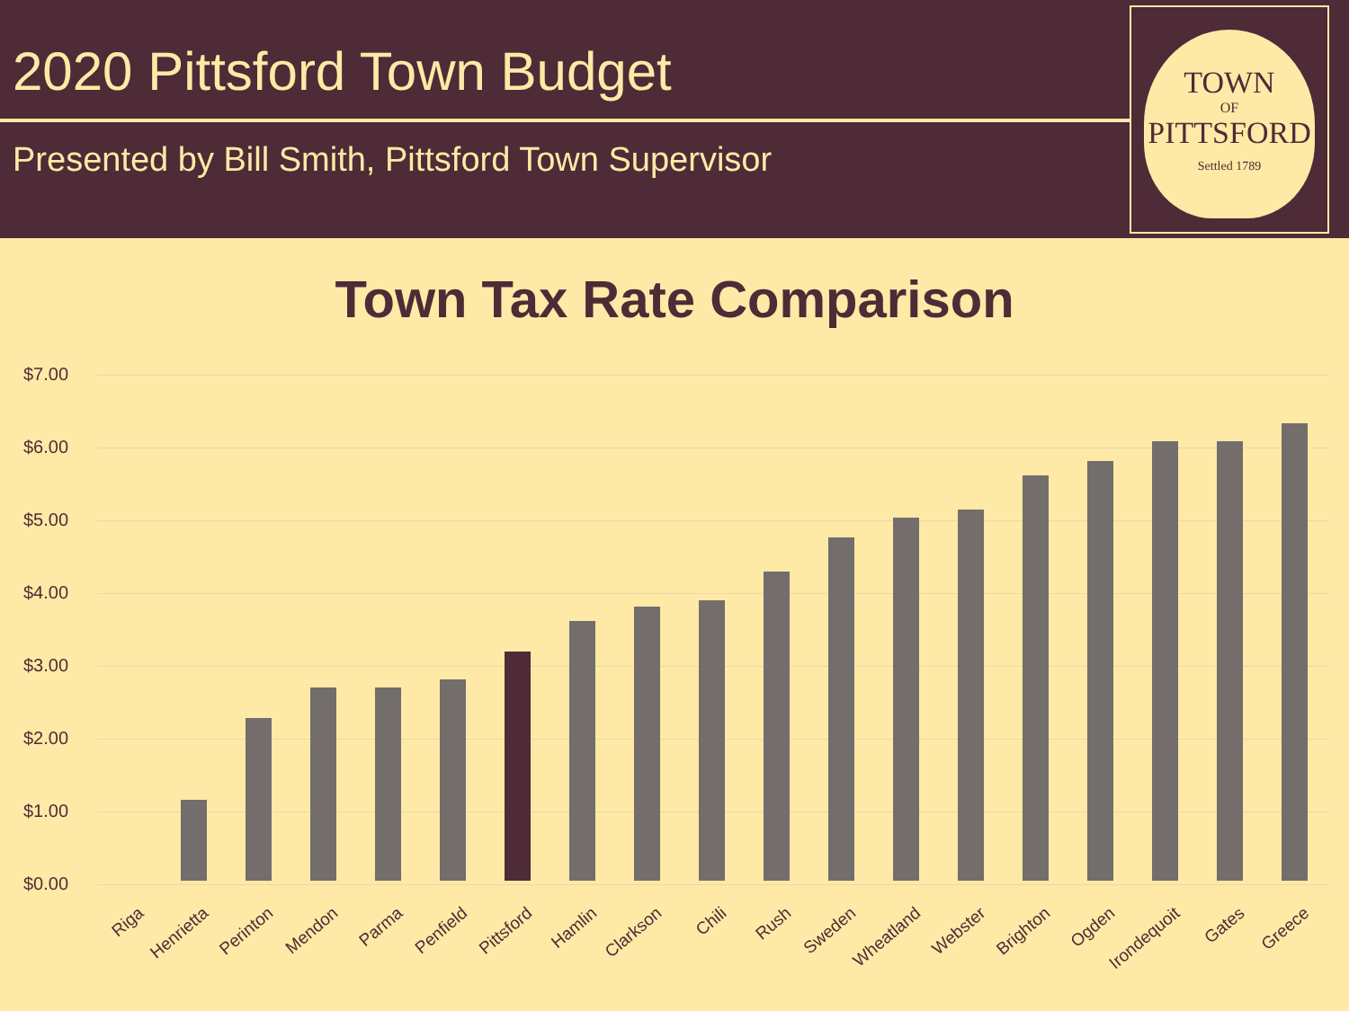2020 Pittsford Town Budget
Presented by Bill Smith, Pittsford Town Supervisor
TOWN
OF
PITTSFORD
Settled 1789
Town Tax Rate Comparison
$7.00
$6.00
$5.00
$4.00
$3.00
$2.00
$1.00
$0.00
Riga Henrietta Perinton Mendon Parma Penfield Pittsford Hamlin Clarkson Chili Rush Sweden Wheatland Webster Brighton Ogden
Irondequoit
Gates Greece